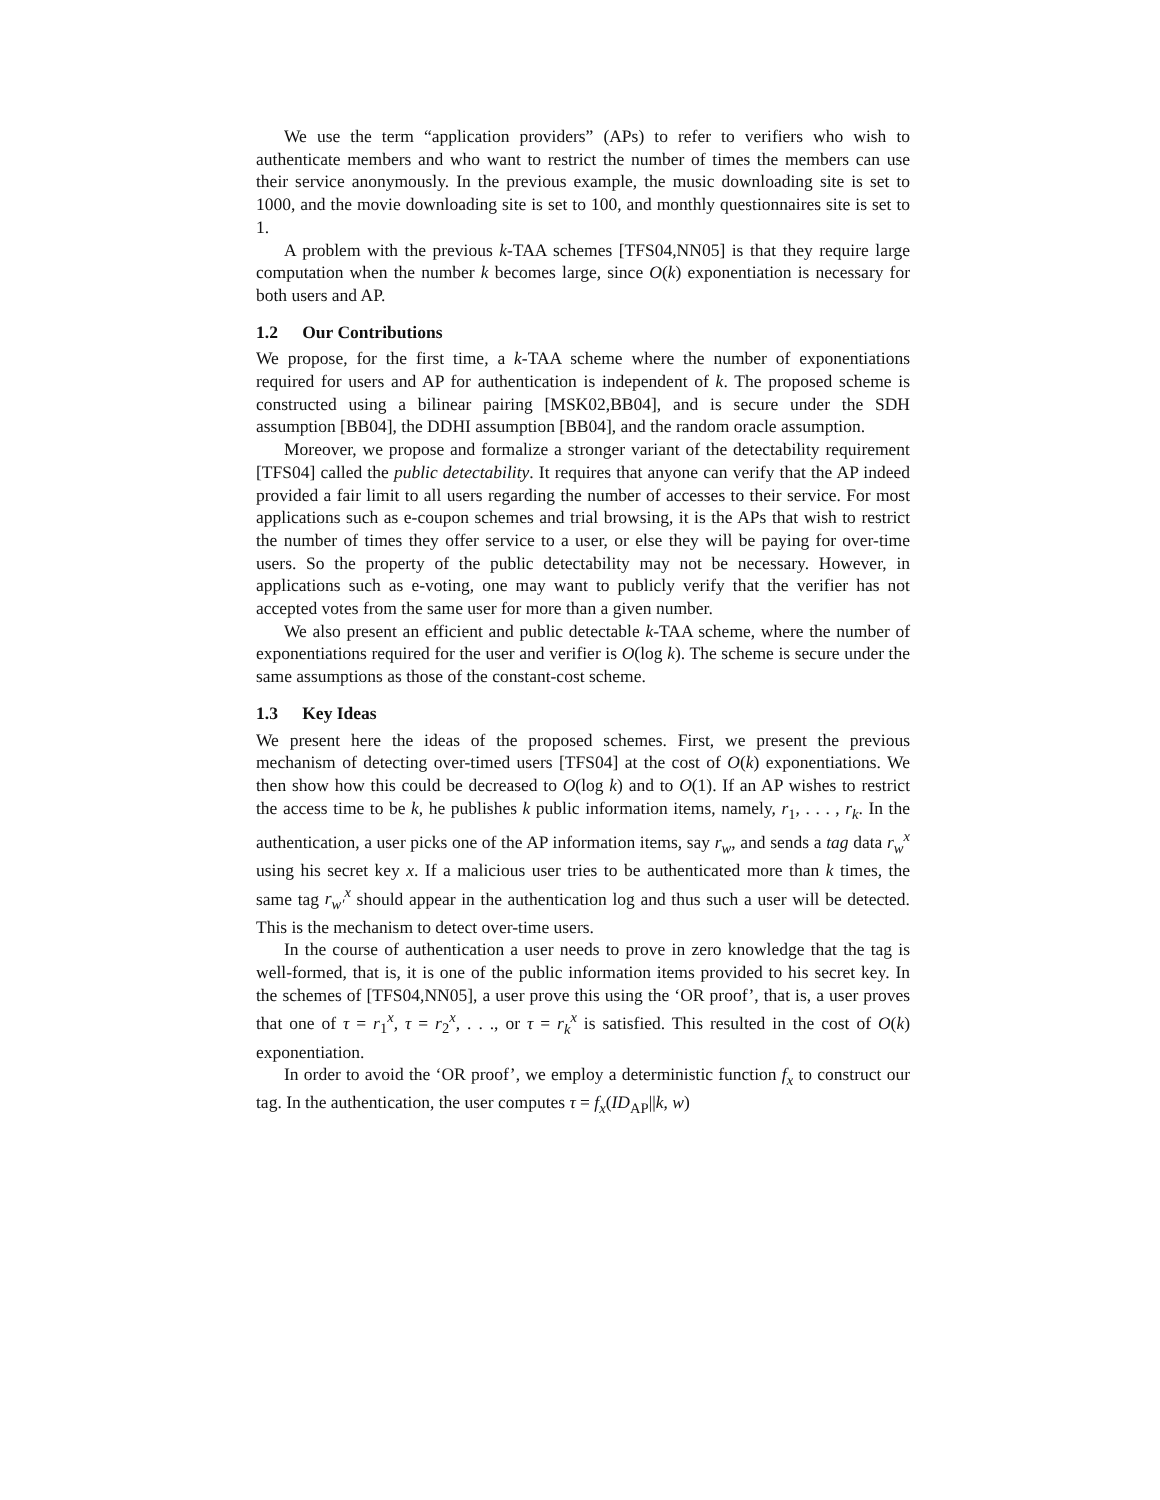We use the term “application providers” (APs) to refer to verifiers who wish to authenticate members and who want to restrict the number of times the members can use their service anonymously. In the previous example, the music downloading site is set to 1000, and the movie downloading site is set to 100, and monthly questionnaires site is set to 1.
A problem with the previous k-TAA schemes [TFS04,NN05] is that they require large computation when the number k becomes large, since O(k) exponentiation is necessary for both users and AP.
1.2 Our Contributions
We propose, for the first time, a k-TAA scheme where the number of exponentiations required for users and AP for authentication is independent of k. The proposed scheme is constructed using a bilinear pairing [MSK02,BB04], and is secure under the SDH assumption [BB04], the DDHI assumption [BB04], and the random oracle assumption.
Moreover, we propose and formalize a stronger variant of the detectability requirement [TFS04] called the public detectability. It requires that anyone can verify that the AP indeed provided a fair limit to all users regarding the number of accesses to their service. For most applications such as e-coupon schemes and trial browsing, it is the APs that wish to restrict the number of times they offer service to a user, or else they will be paying for over-time users. So the property of the public detectability may not be necessary. However, in applications such as e-voting, one may want to publicly verify that the verifier has not accepted votes from the same user for more than a given number.
We also present an efficient and public detectable k-TAA scheme, where the number of exponentiations required for the user and verifier is O(log k). The scheme is secure under the same assumptions as those of the constant-cost scheme.
1.3 Key Ideas
We present here the ideas of the proposed schemes. First, we present the previous mechanism of detecting over-timed users [TFS04] at the cost of O(k) exponentiations. We then show how this could be decreased to O(log k) and to O(1). If an AP wishes to restrict the access time to be k, he publishes k public information items, namely, r<sub>1</sub>, . . . , r<sub>k</sub>. In the authentication, a user picks one of the AP information items, say r<sub>w</sub>, and sends a tag data r<sub>w</sub><sup>x</sup> using his secret key x. If a malicious user tries to be authenticated more than k times, the same tag r<sub>w′</sub><sup>x</sup> should appear in the authentication log and thus such a user will be detected. This is the mechanism to detect over-time users.
In the course of authentication a user needs to prove in zero knowledge that the tag is well-formed, that is, it is one of the public information items provided to his secret key. In the schemes of [TFS04,NN05], a user prove this using the ‘OR proof’, that is, a user proves that one of τ = r<sub>1</sub><sup>x</sup>, τ = r<sub>2</sub><sup>x</sup>, . . ., or τ = r<sub>k</sub><sup>x</sup> is satisfied. This resulted in the cost of O(k) exponentiation.
In order to avoid the ‘OR proof’, we employ a deterministic function f<sub>x</sub> to construct our tag. In the authentication, the user computes τ = f<sub>x</sub>(ID<sub>AP</sub>||k, w)